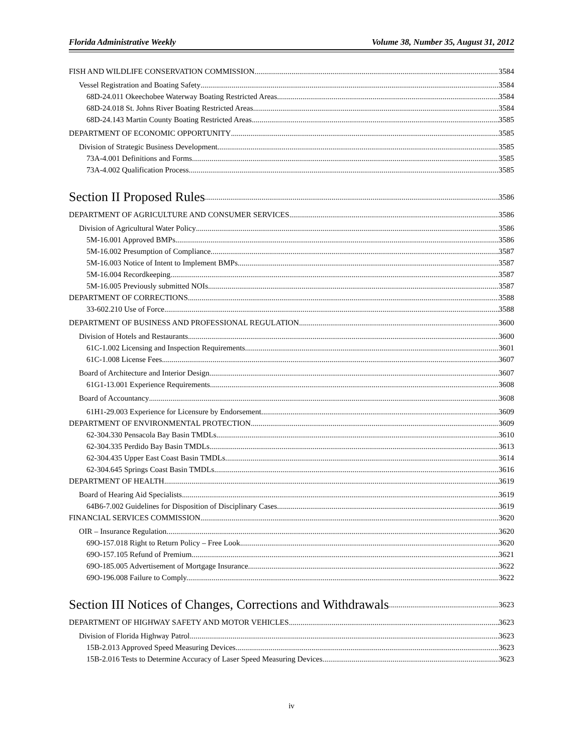Florida Administrative Weekly Volume 38, Number 35, August 31, 2012
FISH AND WILDLIFE CONSERVATION COMMISSION 3584
Vessel Registration and Boating Safety 3584
68D-24.011 Okeechobee Waterway Boating Restricted Areas 3584
68D-24.018 St. Johns River Boating Restricted Areas 3584
68D-24.143 Martin County Boating Restricted Areas 3585
DEPARTMENT OF ECONOMIC OPPORTUNITY 3585
Division of Strategic Business Development 3585
73A-4.001 Definitions and Forms. 3585
73A-4.002 Qualification Process. 3585
Section II Proposed Rules 3586
DEPARTMENT OF AGRICULTURE AND CONSUMER SERVICES 3586
Division of Agricultural Water Policy 3586
5M-16.001 Approved BMPs. 3586
5M-16.002 Presumption of Compliance. 3587
5M-16.003 Notice of Intent to Implement BMPs. 3587
5M-16.004 Recordkeeping. 3587
5M-16.005 Previously submitted NOIs. 3587
DEPARTMENT OF CORRECTIONS 3588
33-602.210 Use of Force. 3588
DEPARTMENT OF BUSINESS AND PROFESSIONAL REGULATION 3600
Division of Hotels and Restaurants 3600
61C-1.002 Licensing and Inspection Requirements. 3601
61C-1.008 License Fees. 3607
Board of Architecture and Interior Design 3607
61G1-13.001 Experience Requirements. 3608
Board of Accountancy 3608
61H1-29.003 Experience for Licensure by Endorsement. 3609
DEPARTMENT OF ENVIRONMENTAL PROTECTION 3609
62-304.330 Pensacola Bay Basin TMDLs. 3610
62-304.335 Perdido Bay Basin TMDLs. 3613
62-304.435 Upper East Coast Basin TMDLs. 3614
62-304.645 Springs Coast Basin TMDLs. 3616
DEPARTMENT OF HEALTH 3619
Board of Hearing Aid Specialists 3619
64B6-7.002 Guidelines for Disposition of Disciplinary Cases. 3619
FINANCIAL SERVICES COMMISSION 3620
OIR – Insurance Regulation 3620
69O-157.018 Right to Return Policy – Free Look. 3620
69O-157.105 Refund of Premium. 3621
69O-185.005 Advertisement of Mortgage Insurance. 3622
69O-196.008 Failure to Comply. 3622
Section III Notices of Changes, Corrections and Withdrawals 3623
DEPARTMENT OF HIGHWAY SAFETY AND MOTOR VEHICLES 3623
Division of Florida Highway Patrol 3623
15B-2.013 Approved Speed Measuring Devices 3623
15B-2.016 Tests to Determine Accuracy of Laser Speed Measuring Devices 3623
iv